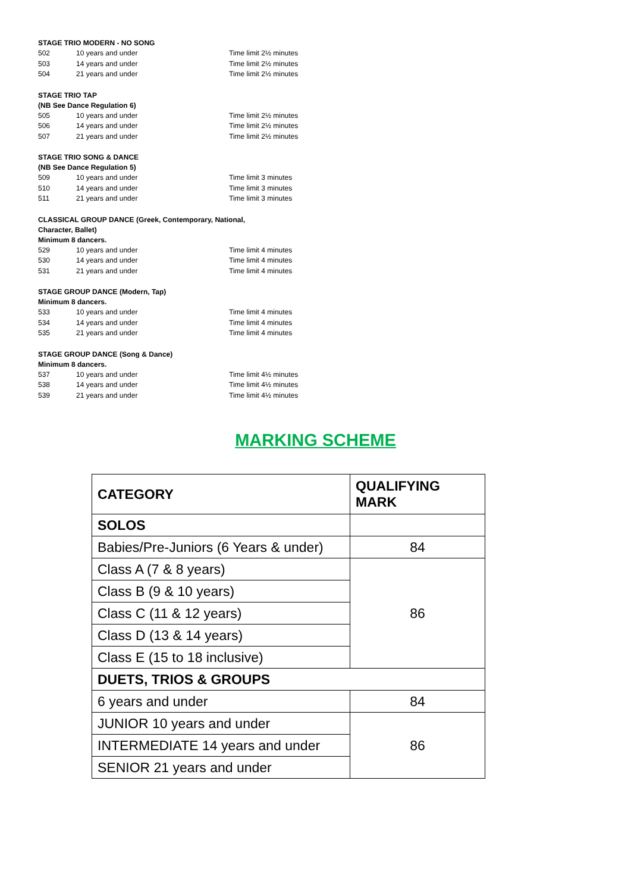STAGE TRIO MODERN - NO SONG
502 10 years and under Time limit 2½ minutes
503 14 years and under Time limit 2½ minutes
504 21 years and under Time limit 2½ minutes
STAGE TRIO TAP
(NB See Dance Regulation 6)
505 10 years and under Time limit 2½ minutes
506 14 years and under Time limit 2½ minutes
507 21 years and under Time limit 2½ minutes
STAGE TRIO SONG & DANCE
(NB See Dance Regulation 5)
509 10 years and under Time limit 3 minutes
510 14 years and under Time limit 3 minutes
511 21 years and under Time limit 3 minutes
CLASSICAL GROUP DANCE (Greek, Contemporary, National,
Character, Ballet)
Minimum 8 dancers.
529 10 years and under Time limit 4 minutes
530 14 years and under Time limit 4 minutes
531 21 years and under Time limit 4 minutes
STAGE GROUP DANCE (Modern, Tap)
Minimum 8 dancers.
533 10 years and under Time limit 4 minutes
534 14 years and under Time limit 4 minutes
535 21 years and under Time limit 4 minutes
STAGE GROUP DANCE (Song & Dance)
Minimum 8 dancers.
537 10 years and under Time limit 4½ minutes
538 14 years and under Time limit 4½ minutes
539 21 years and under Time limit 4½ minutes
MARKING SCHEME
| CATEGORY | QUALIFYING MARK |
| SOLOS | |
| Babies/Pre-Juniors (6 Years & under) | 84 |
| Class A (7 & 8 years) | 86 |
| Class B (9 & 10 years) | |
| Class C (11 & 12 years) | |
| Class D (13 & 14 years) | |
| Class E (15 to 18 inclusive) | |
| DUETS, TRIOS & GROUPS | |
| 6 years and under | 84 |
| JUNIOR 10 years and under | 86 |
| INTERMEDIATE 14 years and under | |
| SENIOR 21 years and under | |